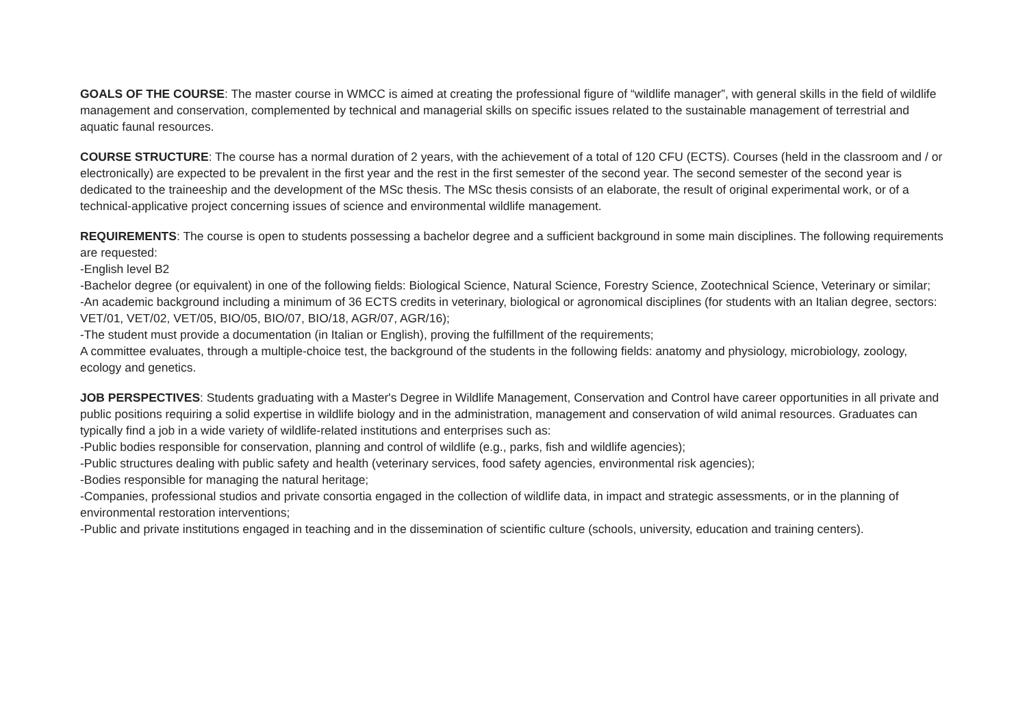GOALS OF THE COURSE: The master course in WMCC is aimed at creating the professional figure of “wildlife manager”, with general skills in the field of wildlife management and conservation, complemented by technical and managerial skills on specific issues related to the sustainable management of terrestrial and aquatic faunal resources.
COURSE STRUCTURE: The course has a normal duration of 2 years, with the achievement of a total of 120 CFU (ECTS). Courses (held in the classroom and / or electronically) are expected to be prevalent in the first year and the rest in the first semester of the second year. The second semester of the second year is dedicated to the traineeship and the development of the MSc thesis. The MSc thesis consists of an elaborate, the result of original experimental work, or of a technical-applicative project concerning issues of science and environmental wildlife management.
REQUIREMENTS: The course is open to students possessing a bachelor degree and a sufficient background in some main disciplines. The following requirements are requested:
-English level B2
-Bachelor degree (or equivalent) in one of the following fields: Biological Science, Natural Science, Forestry Science, Zootechnical Science, Veterinary or similar;
-An academic background including a minimum of 36 ECTS credits in veterinary, biological or agronomical disciplines (for students with an Italian degree, sectors: VET/01, VET/02, VET/05, BIO/05, BIO/07, BIO/18, AGR/07, AGR/16);
-The student must provide a documentation (in Italian or English), proving the fulfillment of the requirements;
A committee evaluates, through a multiple-choice test, the background of the students in the following fields: anatomy and physiology, microbiology, zoology, ecology and genetics.
JOB PERSPECTIVES: Students graduating with a Master's Degree in Wildlife Management, Conservation and Control have career opportunities in all private and public positions requiring a solid expertise in wildlife biology and in the administration, management and conservation of wild animal resources. Graduates can typically find a job in a wide variety of wildlife-related institutions and enterprises such as:
-Public bodies responsible for conservation, planning and control of wildlife (e.g., parks, fish and wildlife agencies);
-Public structures dealing with public safety and health (veterinary services, food safety agencies, environmental risk agencies);
-Bodies responsible for managing the natural heritage;
-Companies, professional studios and private consortia engaged in the collection of wildlife data, in impact and strategic assessments, or in the planning of environmental restoration interventions;
-Public and private institutions engaged in teaching and in the dissemination of scientific culture (schools, university, education and training centers).